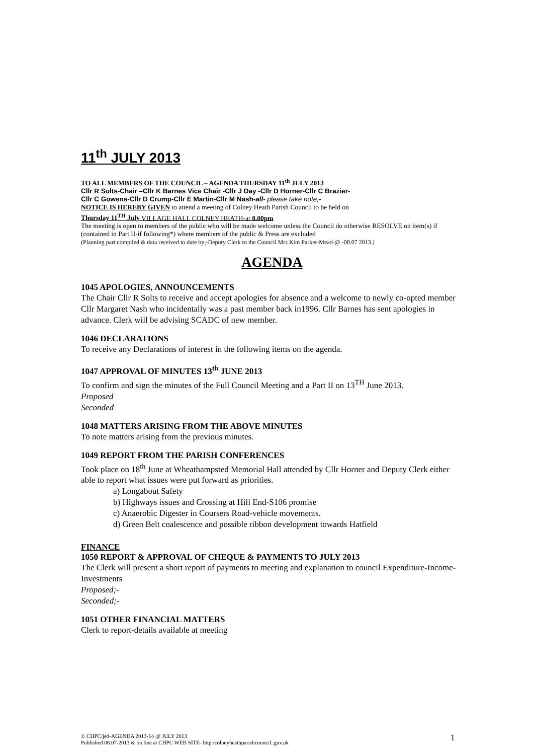11<sup>th</sup> JULY 2013
TO ALL MEMBERS OF THE COUNCIL – AGENDA THURSDAY 11<sup>th</sup> JULY 2013
Cllr R Solts-Chair –Cllr K Barnes Vice Chair -Cllr J Day -Cllr D Horner-Cllr C Brazier-
Cllr C Gowens-Cllr D Crump-Cllr E Martin-Cllr M Nash-all- please take note;-
NOTICE IS HEREBY GIVEN to attend a meeting of Colney Heath Parish Council to be held on
Thursday 11<sup>TH</sup> July VILLAGE HALL COLNEY HEATH-at 8.00pm
The meeting is open to members of the public who will be made welcome unless the Council do otherwise RESOLVE on item(s) if (contained in Part II-if following*) where members of the public & Press are excluded
(Planning part compiled & data received to date by;-Deputy Clerk to the Council Mrs Kim Parker-Mead-@ -08.07 2013.)
AGENDA
1045 APOLOGIES, ANNOUNCEMENTS
The Chair Cllr R Solts to receive and accept apologies for absence and a welcome to newly co-opted member Cllr Margaret Nash who incidentally was a past member back in1996. Cllr Barnes has sent apologies in advance. Clerk will be advising SCADC of new member.
1046 DECLARATIONS
To receive any Declarations of interest in the following items on the agenda.
1047 APPROVAL OF MINUTES 13<sup>th</sup> JUNE 2013
To confirm and sign the minutes of the Full Council Meeting and a Part II on 13<sup>TH</sup> June 2013.
Proposed
Seconded
1048 MATTERS ARISING FROM THE ABOVE MINUTES
To note matters arising from the previous minutes.
1049 REPORT FROM THE PARISH CONFERENCES
Took place on 18<sup>th</sup> June at Wheathampsted Memorial Hall attended by Cllr Horner and Deputy Clerk either able to report what issues were put forward as priorities.
a) Longabout Safety
b) Highways issues and Crossing at Hill End-S106 promise
c) Anaerobic Digester in Coursers Road-vehicle movements.
d) Green Belt coalescence and possible ribbon development towards Hatfield
FINANCE
1050 REPORT & APPROVAL OF CHEQUE & PAYMENTS TO JULY 2013
The Clerk will present a short report of payments to meeting and explanation to council Expenditure-Income-Investments
Proposed;-
Seconded;-
1051 OTHER FINANCIAL MATTERS
Clerk to report-details available at meeting
© CHPC/jed-AGENDA 2013-14 @ JULY 2013
Published 08.07-2013 & on line at CHPC WEB SITE- http:/colneyheathparishcouncil..guv.uk
1